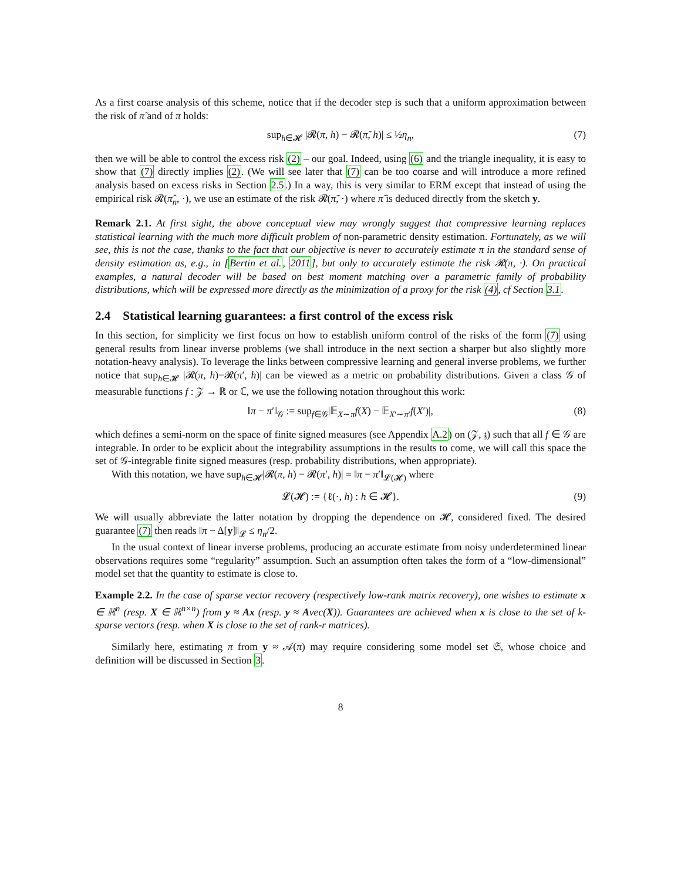As a first coarse analysis of this scheme, notice that if the decoder step is such that a uniform approximation between the risk of π̃ and of π holds:
sup<sub>h∈𝓗</sub> |𝓡(π, h) − 𝓡(π̃, h)| ≤ ½η<sub>n</sub>, (7)
then we will be able to control the excess risk (2) – our goal. Indeed, using (6) and the triangle inequality, it is easy to show that (7) directly implies (2). (We will see later that (7) can be too coarse and will introduce a more refined analysis based on excess risks in Section 2.5.) In a way, this is very similar to ERM except that instead of using the empirical risk 𝓡(π̂<sub>n</sub>, ·), we use an estimate of the risk 𝓡(π̃, ·) where π̃ is deduced directly from the sketch y.
Remark 2.1. At first sight, the above conceptual view may wrongly suggest that compressive learning replaces statistical learning with the much more difficult problem of non-parametric density estimation. Fortunately, as we will see, this is not the case, thanks to the fact that our objective is never to accurately estimate π in the standard sense of density estimation as, e.g., in [Bertin et al., 2011], but only to accurately estimate the risk 𝓡(π, ·). On practical examples, a natural decoder will be based on best moment matching over a parametric family of probability distributions, which will be expressed more directly as the minimization of a proxy for the risk (4), cf Section 3.1.
2.4 Statistical learning guarantees: a first control of the excess risk
In this section, for simplicity we first focus on how to establish uniform control of the risks of the form (7) using general results from linear inverse problems (we shall introduce in the next section a sharper but also slightly more notation-heavy analysis). To leverage the links between compressive learning and general inverse problems, we further notice that sup<sub>h∈𝓗</sub> |𝓡(π, h)−𝓡(π′, h)| can be viewed as a metric on probability distributions. Given a class 𝒢 of measurable functions f : 𝒵 → ℝ or ℂ, we use the following notation throughout this work:
‖π − π′‖<sub>𝒢</sub> := sup<sub>f∈𝒢</sub>|𝔼<sub>X∼π</sub>f(X) − 𝔼<sub>X′∼π′</sub>f(X′)|, (8)
which defines a semi-norm on the space of finite signed measures (see Appendix A.2) on (𝒵, 𝔷) such that all f ∈ 𝒢 are integrable. In order to be explicit about the integrability assumptions in the results to come, we will call this space the set of 𝒢-integrable finite signed measures (resp. probability distributions, when appropriate).
With this notation, we have sup<sub>h∈𝓗</sub>|𝓡(π, h) − 𝓡(π′, h)| = ‖π − π′‖<sub>𝓛(𝓗)</sub> where
𝓛(𝓗) := {ℓ(·, h) : h ∈ 𝓗}. (9)
We will usually abbreviate the latter notation by dropping the dependence on 𝓗, considered fixed. The desired guarantee (7) then reads ‖π − Δ[y]‖<sub>𝓛</sub> ≤ η<sub>n</sub>/2.
In the usual context of linear inverse problems, producing an accurate estimate from noisy underdetermined linear observations requires some “regularity” assumption. Such an assumption often takes the form of a “low-dimensional” model set that the quantity to estimate is close to.
Example 2.2. In the case of sparse vector recovery (respectively low-rank matrix recovery), one wishes to estimate x ∈ ℝ<sup>n</sup> (resp. X ∈ ℝ<sup>n×n</sup>) from y ≈ Ax (resp. y ≈ Avec(X)). Guarantees are achieved when x is close to the set of k-sparse vectors (resp. when X is close to the set of rank-r matrices).
Similarly here, estimating π from y ≈ 𝒜(π) may require considering some model set 𝔖, whose choice and definition will be discussed in Section 3.
8